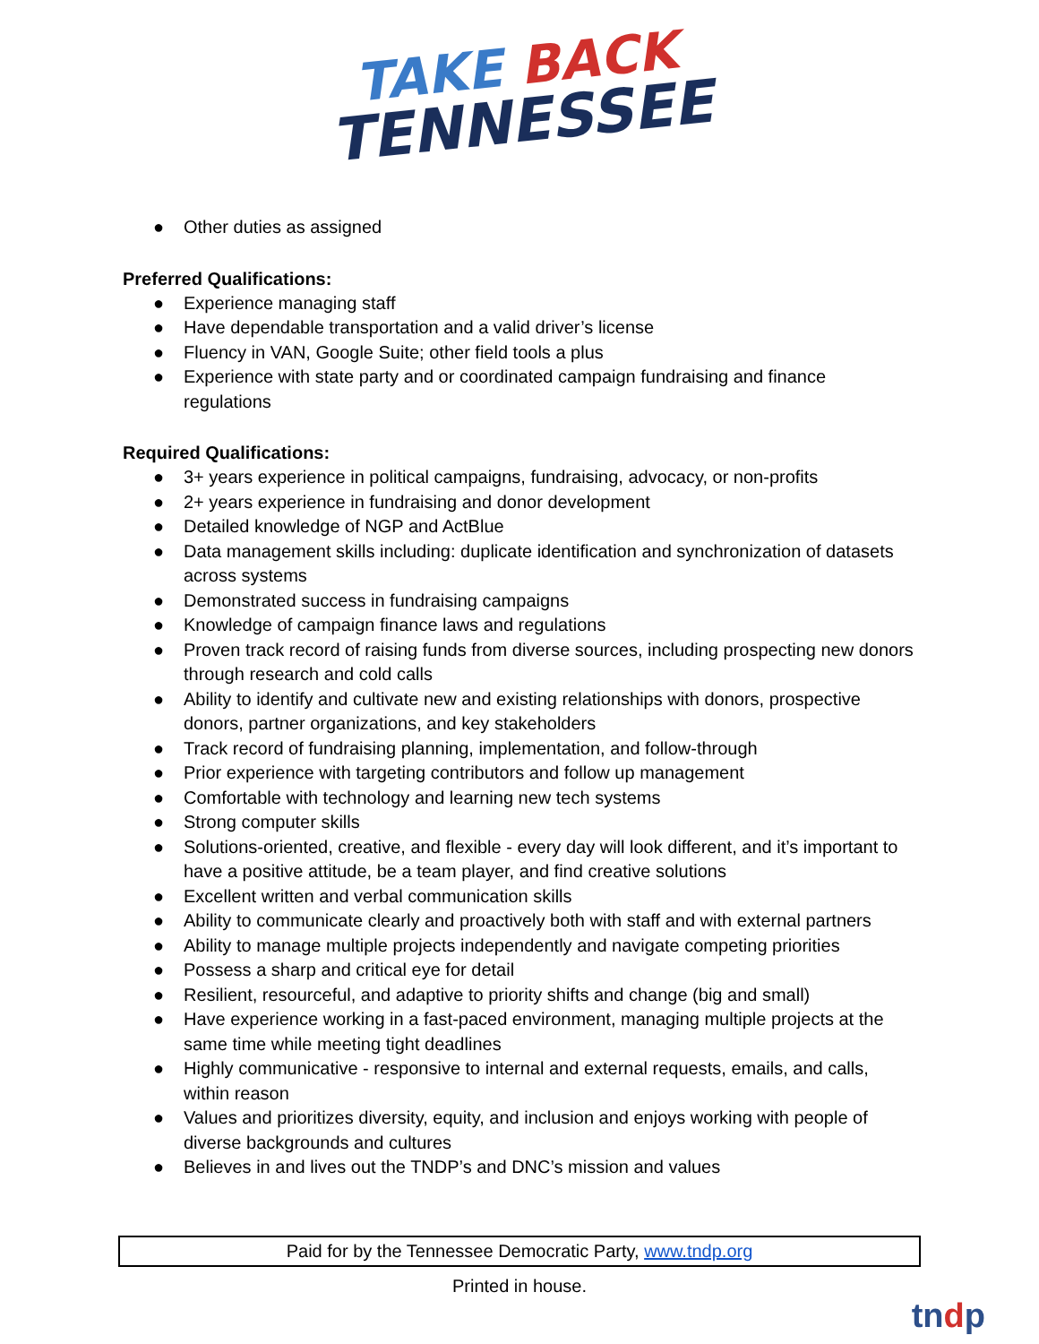TAKE BACK
TENNESSEE
● Other duties as assigned
Preferred Qualifications:
● Experience managing staff
● Have dependable transportation and a valid driver’s license
● Fluency in VAN, Google Suite; other field tools a plus
● Experience with state party and or coordinated campaign fundraising and finance regulations
Required Qualifications:
● 3+ years experience in political campaigns, fundraising, advocacy, or non-profits
● 2+ years experience in fundraising and donor development
● Detailed knowledge of NGP and ActBlue
● Data management skills including: duplicate identification and synchronization of datasets across systems
● Demonstrated success in fundraising campaigns
● Knowledge of campaign finance laws and regulations
● Proven track record of raising funds from diverse sources, including prospecting new donors through research and cold calls
● Ability to identify and cultivate new and existing relationships with donors, prospective donors, partner organizations, and key stakeholders
● Track record of fundraising planning, implementation, and follow-through
● Prior experience with targeting contributors and follow up management
● Comfortable with technology and learning new tech systems
● Strong computer skills
● Solutions-oriented, creative, and flexible - every day will look different, and it’s important to have a positive attitude, be a team player, and find creative solutions
● Excellent written and verbal communication skills
● Ability to communicate clearly and proactively both with staff and with external partners
● Ability to manage multiple projects independently and navigate competing priorities
● Possess a sharp and critical eye for detail
● Resilient, resourceful, and adaptive to priority shifts and change (big and small)
● Have experience working in a fast-paced environment, managing multiple projects at the same time while meeting tight deadlines
● Highly communicative - responsive to internal and external requests, emails, and calls, within reason
● Values and prioritizes diversity, equity, and inclusion and enjoys working with people of diverse backgrounds and cultures
● Believes in and lives out the TNDP’s and DNC’s mission and values
Paid for by the Tennessee Democratic Party, www.tndp.org
Printed in house.
tndp